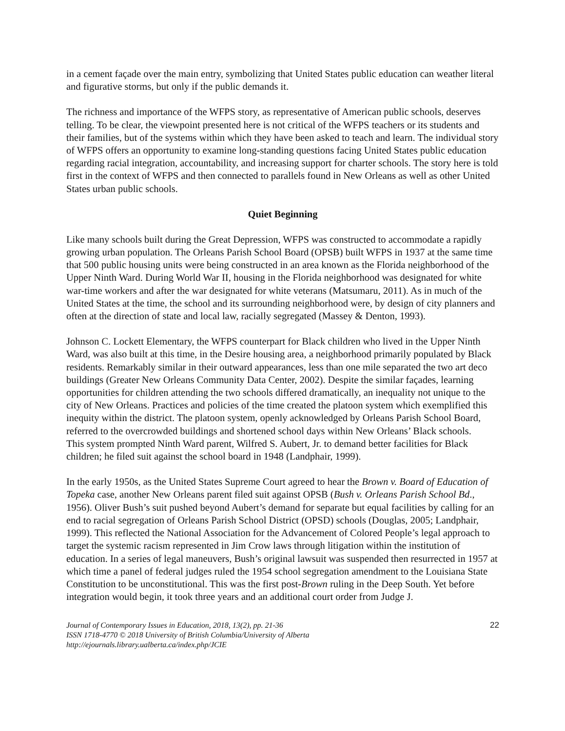in a cement façade over the main entry, symbolizing that United States public education can weather literal and figurative storms, but only if the public demands it.
The richness and importance of the WFPS story, as representative of American public schools, deserves telling. To be clear, the viewpoint presented here is not critical of the WFPS teachers or its students and their families, but of the systems within which they have been asked to teach and learn. The individual story of WFPS offers an opportunity to examine long-standing questions facing United States public education regarding racial integration, accountability, and increasing support for charter schools. The story here is told first in the context of WFPS and then connected to parallels found in New Orleans as well as other United States urban public schools.
Quiet Beginning
Like many schools built during the Great Depression, WFPS was constructed to accommodate a rapidly growing urban population. The Orleans Parish School Board (OPSB) built WFPS in 1937 at the same time that 500 public housing units were being constructed in an area known as the Florida neighborhood of the Upper Ninth Ward. During World War II, housing in the Florida neighborhood was designated for white war-time workers and after the war designated for white veterans (Matsumaru, 2011). As in much of the United States at the time, the school and its surrounding neighborhood were, by design of city planners and often at the direction of state and local law, racially segregated (Massey & Denton, 1993).
Johnson C. Lockett Elementary, the WFPS counterpart for Black children who lived in the Upper Ninth Ward, was also built at this time, in the Desire housing area, a neighborhood primarily populated by Black residents. Remarkably similar in their outward appearances, less than one mile separated the two art deco buildings (Greater New Orleans Community Data Center, 2002). Despite the similar façades, learning opportunities for children attending the two schools differed dramatically, an inequality not unique to the city of New Orleans. Practices and policies of the time created the platoon system which exemplified this inequity within the district. The platoon system, openly acknowledged by Orleans Parish School Board, referred to the overcrowded buildings and shortened school days within New Orleans’ Black schools.
This system prompted Ninth Ward parent, Wilfred S. Aubert, Jr. to demand better facilities for Black children; he filed suit against the school board in 1948 (Landphair, 1999).
In the early 1950s, as the United States Supreme Court agreed to hear the Brown v. Board of Education of Topeka case, another New Orleans parent filed suit against OPSB (Bush v. Orleans Parish School Bd., 1956). Oliver Bush’s suit pushed beyond Aubert’s demand for separate but equal facilities by calling for an end to racial segregation of Orleans Parish School District (OPSD) schools (Douglas, 2005; Landphair, 1999). This reflected the National Association for the Advancement of Colored People’s legal approach to target the systemic racism represented in Jim Crow laws through litigation within the institution of education. In a series of legal maneuvers, Bush’s original lawsuit was suspended then resurrected in 1957 at which time a panel of federal judges ruled the 1954 school segregation amendment to the Louisiana State Constitution to be unconstitutional. This was the first post-Brown ruling in the Deep South. Yet before integration would begin, it took three years and an additional court order from Judge J.
Journal of Contemporary Issues in Education, 2018, 13(2), pp. 21-36
ISSN 1718-4770 © 2018 University of British Columbia/University of Alberta
http://ejournals.library.ualberta.ca/index.php/JCIE
22